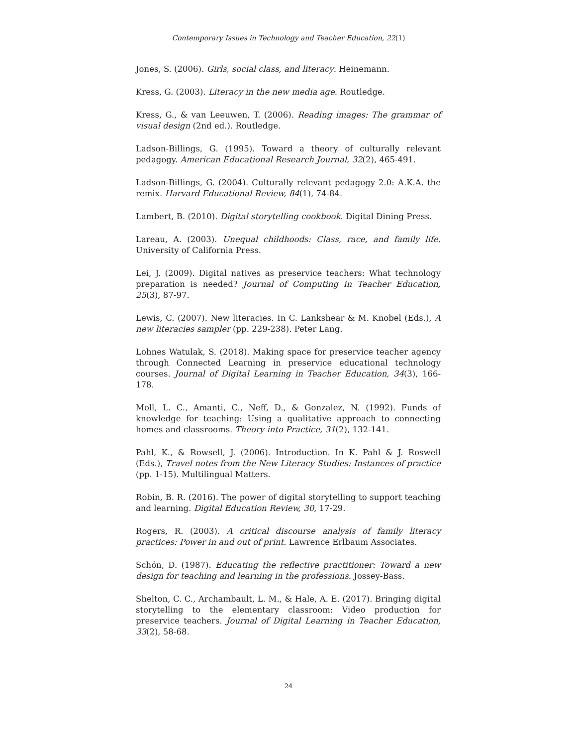Contemporary Issues in Technology and Teacher Education, 22(1)
Jones, S. (2006). Girls, social class, and literacy. Heinemann.
Kress, G. (2003). Literacy in the new media age. Routledge.
Kress, G., & van Leeuwen, T. (2006). Reading images: The grammar of visual design (2nd ed.). Routledge.
Ladson-Billings, G. (1995). Toward a theory of culturally relevant pedagogy. American Educational Research Journal, 32(2), 465-491.
Ladson-Billings, G. (2004). Culturally relevant pedagogy 2.0: A.K.A. the remix. Harvard Educational Review, 84(1), 74-84.
Lambert, B. (2010). Digital storytelling cookbook. Digital Dining Press.
Lareau, A. (2003). Unequal childhoods: Class, race, and family life. University of California Press.
Lei, J. (2009). Digital natives as preservice teachers: What technology preparation is needed? Journal of Computing in Teacher Education, 25(3), 87-97.
Lewis, C. (2007). New literacies. In C. Lankshear & M. Knobel (Eds.), A new literacies sampler (pp. 229-238). Peter Lang.
Lohnes Watulak, S. (2018). Making space for preservice teacher agency through Connected Learning in preservice educational technology courses. Journal of Digital Learning in Teacher Education, 34(3), 166-178.
Moll, L. C., Amanti, C., Neff, D., & Gonzalez, N. (1992). Funds of knowledge for teaching: Using a qualitative approach to connecting homes and classrooms. Theory into Practice, 31(2), 132-141.
Pahl, K., & Rowsell, J. (2006). Introduction. In K. Pahl & J. Roswell (Eds.), Travel notes from the New Literacy Studies: Instances of practice (pp. 1-15). Multilingual Matters.
Robin, B. R. (2016). The power of digital storytelling to support teaching and learning. Digital Education Review, 30, 17-29.
Rogers, R. (2003). A critical discourse analysis of family literacy practices: Power in and out of print. Lawrence Erlbaum Associates.
Schön, D. (1987). Educating the reflective practitioner: Toward a new design for teaching and learning in the professions. Jossey-Bass.
Shelton, C. C., Archambault, L. M., & Hale, A. E. (2017). Bringing digital storytelling to the elementary classroom: Video production for preservice teachers. Journal of Digital Learning in Teacher Education, 33(2), 58-68.
24